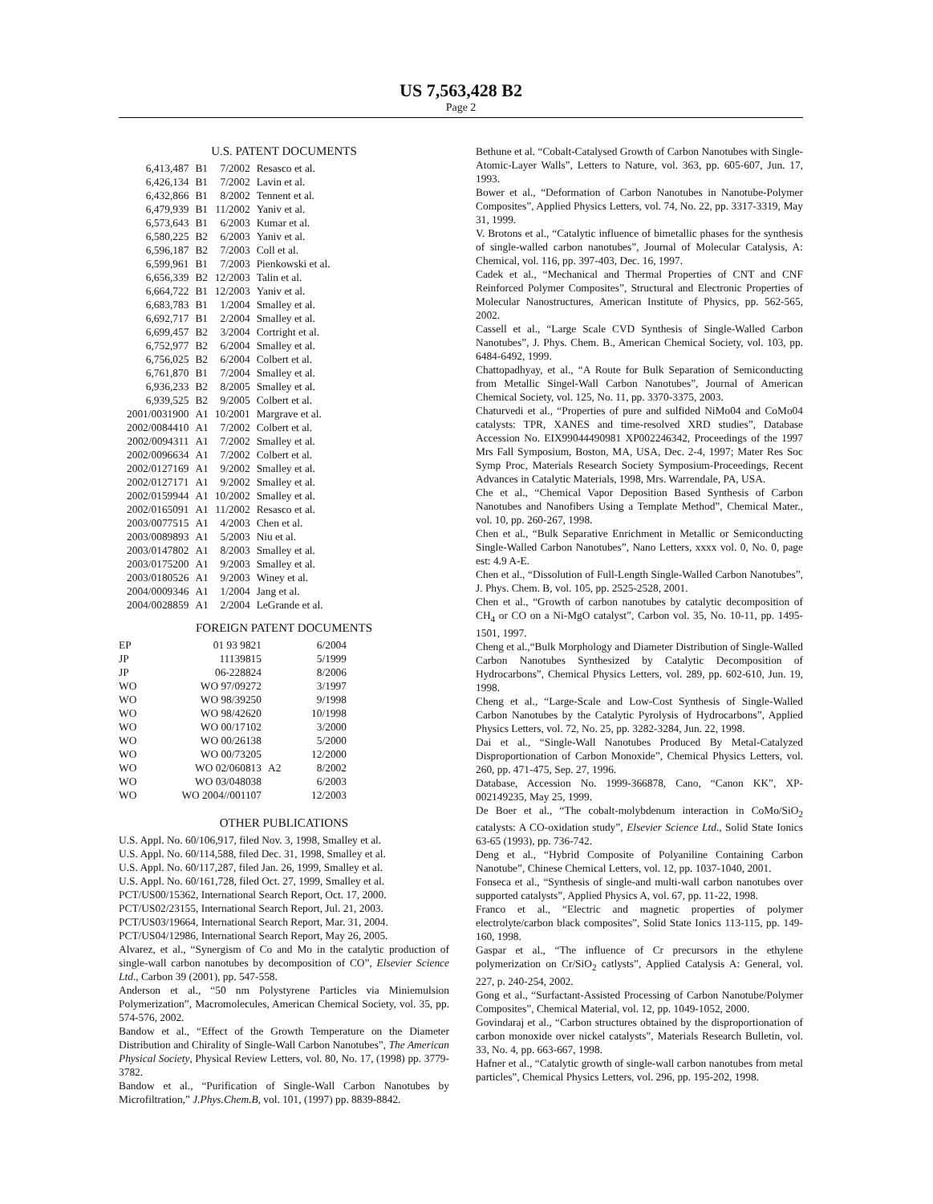US 7,563,428 B2
Page 2
U.S. PATENT DOCUMENTS
| 6,413,487 | B1 | 7/2002 | Resasco et al. |
| 6,426,134 | B1 | 7/2002 | Lavin et al. |
| 6,432,866 | B1 | 8/2002 | Tennent et al. |
| 6,479,939 | B1 | 11/2002 | Yaniv et al. |
| 6,573,643 | B1 | 6/2003 | Kumar et al. |
| 6,580,225 | B2 | 6/2003 | Yaniv et al. |
| 6,596,187 | B2 | 7/2003 | Coll et al. |
| 6,599,961 | B1 | 7/2003 | Pienkowski et al. |
| 6,656,339 | B2 | 12/2003 | Talin et al. |
| 6,664,722 | B1 | 12/2003 | Yaniv et al. |
| 6,683,783 | B1 | 1/2004 | Smalley et al. |
| 6,692,717 | B1 | 2/2004 | Smalley et al. |
| 6,699,457 | B2 | 3/2004 | Cortright et al. |
| 6,752,977 | B2 | 6/2004 | Smalley et al. |
| 6,756,025 | B2 | 6/2004 | Colbert et al. |
| 6,761,870 | B1 | 7/2004 | Smalley et al. |
| 6,936,233 | B2 | 8/2005 | Smalley et al. |
| 6,939,525 | B2 | 9/2005 | Colbert et al. |
| 2001/0031900 | A1 | 10/2001 | Margrave et al. |
| 2002/0084410 | A1 | 7/2002 | Colbert et al. |
| 2002/0094311 | A1 | 7/2002 | Smalley et al. |
| 2002/0096634 | A1 | 7/2002 | Colbert et al. |
| 2002/0127169 | A1 | 9/2002 | Smalley et al. |
| 2002/0127171 | A1 | 9/2002 | Smalley et al. |
| 2002/0159944 | A1 | 10/2002 | Smalley et al. |
| 2002/0165091 | A1 | 11/2002 | Resasco et al. |
| 2003/0077515 | A1 | 4/2003 | Chen et al. |
| 2003/0089893 | A1 | 5/2003 | Niu et al. |
| 2003/0147802 | A1 | 8/2003 | Smalley et al. |
| 2003/0175200 | A1 | 9/2003 | Smalley et al. |
| 2003/0180526 | A1 | 9/2003 | Winey et al. |
| 2004/0009346 | A1 | 1/2004 | Jang et al. |
| 2004/0028859 | A1 | 2/2004 | LeGrande et al. |
FOREIGN PATENT DOCUMENTS
| EP | 01 93 9821 | | 6/2004 |
| JP | 11139815 | | 5/1999 |
| JP | 06-228824 | | 8/2006 |
| WO | WO 97/09272 | | 3/1997 |
| WO | WO 98/39250 | | 9/1998 |
| WO | WO 98/42620 | | 10/1998 |
| WO | WO 00/17102 | | 3/2000 |
| WO | WO 00/26138 | | 5/2000 |
| WO | WO 00/73205 | | 12/2000 |
| WO | WO 02/060813 | A2 | 8/2002 |
| WO | WO 03/048038 | | 6/2003 |
| WO | WO 2004//001107 | | 12/2003 |
OTHER PUBLICATIONS
U.S. Appl. No. 60/106,917, filed Nov. 3, 1998, Smalley et al.
U.S. Appl. No. 60/114,588, filed Dec. 31, 1998, Smalley et al.
U.S. Appl. No. 60/117,287, filed Jan. 26, 1999, Smalley et al.
U.S. Appl. No. 60/161,728, filed Oct. 27, 1999, Smalley et al.
PCT/US00/15362, International Search Report, Oct. 17, 2000.
PCT/US02/23155, International Search Report, Jul. 21, 2003.
PCT/US03/19664, International Search Report, Mar. 31, 2004.
PCT/US04/12986, International Search Report, May 26, 2005.
Alvarez, et al., “Synergism of Co and Mo in the catalytic production of single-wall carbon nanotubes by decomposition of CO”, Elsevier Science Ltd., Carbon 39 (2001), pp. 547-558.
Anderson et al., “50 nm Polystyrene Particles via Miniemulsion Polymerization”, Macromolecules, American Chemical Society, vol. 35, pp. 574-576, 2002.
Bandow et al., “Effect of the Growth Temperature on the Diameter Distribution and Chirality of Single-Wall Carbon Nanotubes”, The American Physical Society, Physical Review Letters, vol. 80, No. 17, (1998) pp. 3779-3782.
Bandow et al., “Purification of Single-Wall Carbon Nanotubes by Microfiltration,” J.Phys.Chem.B, vol. 101, (1997) pp. 8839-8842.
Bethune et al. “Cobalt-Catalysed Growth of Carbon Nanotubes with Single-Atomic-Layer Walls”, Letters to Nature, vol. 363, pp. 605-607, Jun. 17, 1993.
Bower et al., “Deformation of Carbon Nanotubes in Nanotube-Polymer Composites”, Applied Physics Letters, vol. 74, No. 22, pp. 3317-3319, May 31, 1999.
V. Brotons et al., “Catalytic influence of bimetallic phases for the synthesis of single-walled carbon nanotubes”, Journal of Molecular Catalysis, A: Chemical, vol. 116, pp. 397-403, Dec. 16, 1997.
Cadek et al., “Mechanical and Thermal Properties of CNT and CNF Reinforced Polymer Composites”, Structural and Electronic Properties of Molecular Nanostructures, American Institute of Physics, pp. 562-565, 2002.
Cassell et al., “Large Scale CVD Synthesis of Single-Walled Carbon Nanotubes”, J. Phys. Chem. B., American Chemical Society, vol. 103, pp. 6484-6492, 1999.
Chattopadhyay, et al., “A Route for Bulk Separation of Semiconducting from Metallic Singel-Wall Carbon Nanotubes”, Journal of American Chemical Society, vol. 125, No. 11, pp. 3370-3375, 2003.
Chaturvedi et al., “Properties of pure and sulfided NiMo04 and CoMo04 catalysts: TPR, XANES and time-resolved XRD studies”, Database Accession No. EIX99044490981 XP002246342, Proceedings of the 1997 Mrs Fall Symposium, Boston, MA, USA, Dec. 2-4, 1997; Mater Res Soc Symp Proc, Materials Research Society Symposium-Proceedings, Recent Advances in Catalytic Materials, 1998, Mrs. Warrendale, PA, USA.
Che et al., “Chemical Vapor Deposition Based Synthesis of Carbon Nanotubes and Nanofibers Using a Template Method”, Chemical Mater., vol. 10, pp. 260-267, 1998.
Chen et al., “Bulk Separative Enrichment in Metallic or Semiconducting Single-Walled Carbon Nanotubes”, Nano Letters, xxxx vol. 0, No. 0, page est: 4.9 A-E.
Chen et al., “Dissolution of Full-Length Single-Walled Carbon Nanotubes”, J. Phys. Chem. B, vol. 105, pp. 2525-2528, 2001.
Chen et al., “Growth of carbon nanotubes by catalytic decomposition of CH<sub>4</sub> or CO on a Ni-MgO catalyst”, Carbon vol. 35, No. 10-11, pp. 1495-1501, 1997.
Cheng et al.,“Bulk Morphology and Diameter Distribution of Single-Walled Carbon Nanotubes Synthesized by Catalytic Decomposition of Hydrocarbons”, Chemical Physics Letters, vol. 289, pp. 602-610, Jun. 19, 1998.
Cheng et al., “Large-Scale and Low-Cost Synthesis of Single-Walled Carbon Nanotubes by the Catalytic Pyrolysis of Hydrocarbons”, Applied Physics Letters, vol. 72, No. 25, pp. 3282-3284, Jun. 22, 1998.
Dai et al., “Single-Wall Nanotubes Produced By Metal-Catalyzed Disproportionation of Carbon Monoxide”, Chemical Physics Letters, vol. 260, pp. 471-475, Sep. 27, 1996.
Database, Accession No. 1999-366878, Cano, “Canon KK”, XP-002149235, May 25, 1999.
De Boer et al., “The cobalt-molybdenum interaction in CoMo/SiO<sub>2</sub> catalysts: A CO-oxidation study”, Elsevier Science Ltd., Solid State Ionics 63-65 (1993), pp. 736-742.
Deng et al., “Hybrid Composite of Polyaniline Containing Carbon Nanotube”, Chinese Chemical Letters, vol. 12, pp. 1037-1040, 2001.
Fonseca et al., “Synthesis of single-and multi-wall carbon nanotubes over supported catalysts”, Applied Physics A, vol. 67, pp. 11-22, 1998.
Franco et al., “Electric and magnetic properties of polymer electrolyte/carbon black composites”, Solid State Ionics 113-115, pp. 149-160, 1998.
Gaspar et al., “The influence of Cr precursors in the ethylene polymerization on Cr/SiO<sub>2</sub> catlysts”, Applied Catalysis A: General, vol. 227, p. 240-254, 2002.
Gong et al., “Surfactant-Assisted Processing of Carbon Nanotube/Polymer Composites”, Chemical Material, vol. 12, pp. 1049-1052, 2000.
Govindaraj et al., “Carbon structures obtained by the disproportionation of carbon monoxide over nickel catalysts”, Materials Research Bulletin, vol. 33, No. 4, pp. 663-667, 1998.
Hafner et al., “Catalytic growth of single-wall carbon nanotubes from metal particles”, Chemical Physics Letters, vol. 296, pp. 195-202, 1998.